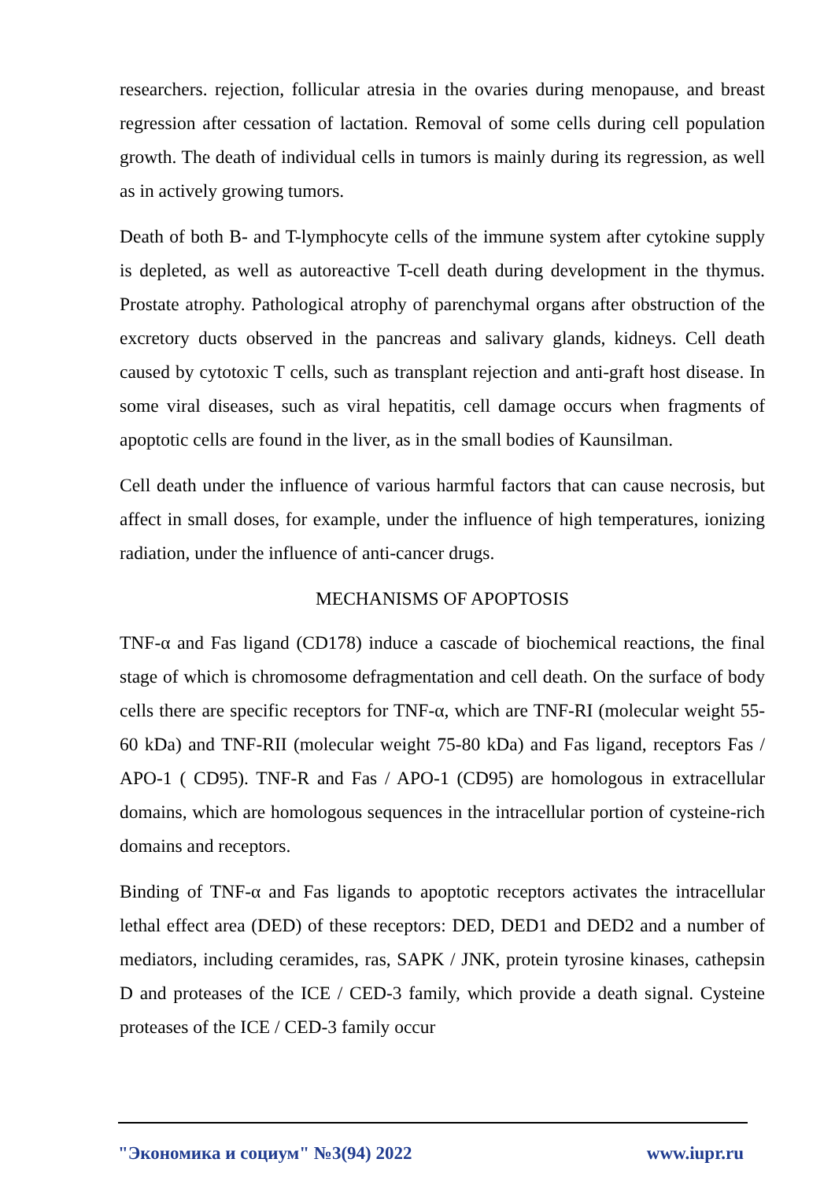researchers. rejection, follicular atresia in the ovaries during menopause, and breast regression after cessation of lactation. Removal of some cells during cell population growth. The death of individual cells in tumors is mainly during its regression, as well as in actively growing tumors.
Death of both B- and T-lymphocyte cells of the immune system after cytokine supply is depleted, as well as autoreactive T-cell death during development in the thymus. Prostate atrophy. Pathological atrophy of parenchymal organs after obstruction of the excretory ducts observed in the pancreas and salivary glands, kidneys. Cell death caused by cytotoxic T cells, such as transplant rejection and anti-graft host disease. In some viral diseases, such as viral hepatitis, cell damage occurs when fragments of apoptotic cells are found in the liver, as in the small bodies of Kaunsilman.
Cell death under the influence of various harmful factors that can cause necrosis, but affect in small doses, for example, under the influence of high temperatures, ionizing radiation, under the influence of anti-cancer drugs.
MECHANISMS OF APOPTOSIS
TNF-α and Fas ligand (CD178) induce a cascade of biochemical reactions, the final stage of which is chromosome defragmentation and cell death. On the surface of body cells there are specific receptors for TNF-α, which are TNF-RI (molecular weight 55-60 kDa) and TNF-RII (molecular weight 75-80 kDa) and Fas ligand, receptors Fas / APO-1 ( CD95). TNF-R and Fas / APO-1 (CD95) are homologous in extracellular domains, which are homologous sequences in the intracellular portion of cysteine-rich domains and receptors.
Binding of TNF-α and Fas ligands to apoptotic receptors activates the intracellular lethal effect area (DED) of these receptors: DED, DED1 and DED2 and a number of mediators, including ceramides, ras, SAPK / JNK, protein tyrosine kinases, cathepsin D and proteases of the ICE / CED-3 family, which provide a death signal. Cysteine proteases of the ICE / CED-3 family occur
"Экономика и социум" №3(94) 2022 www.iupr.ru